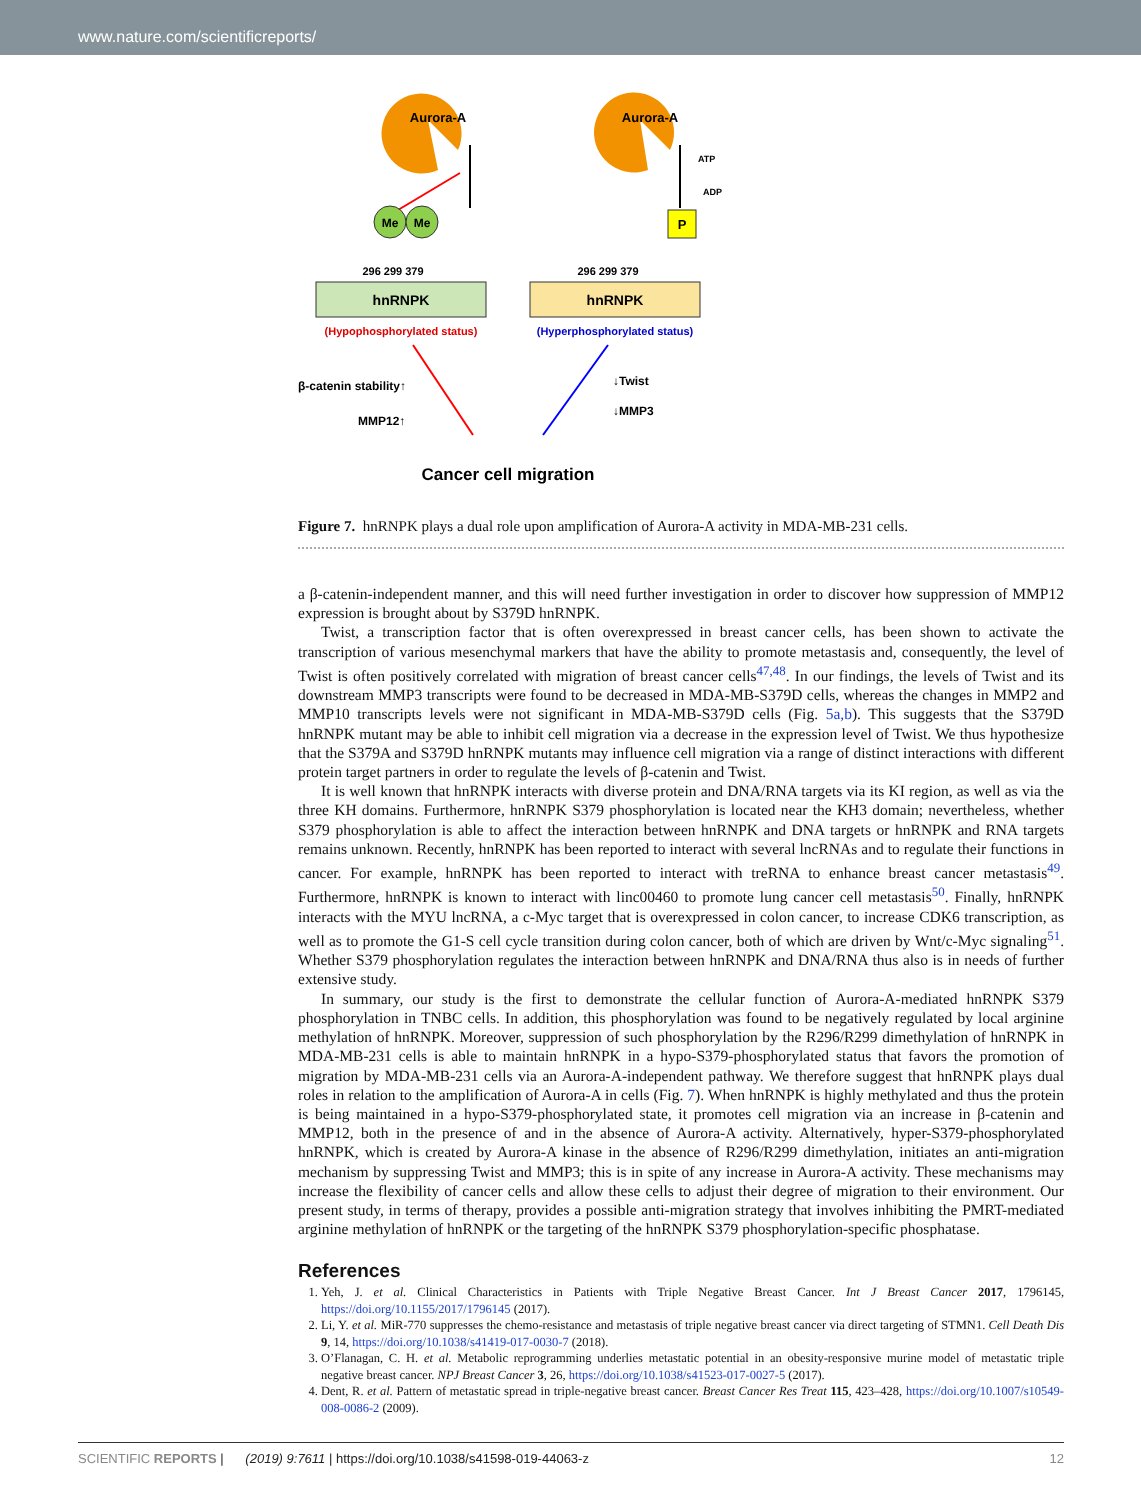www.nature.com/scientificreports/
Aurora-A
Aurora-A
Me
Me
296 299 379
hnRNPK
(Hypophosphorylated status)
ATP
ADP
P
296 299 379
hnRNPK
(Hyperphosphorylated status)
β-catenin stability↑
MMP12↑
↓Twist
↓MMP3
Cancer cell migration
Figure 7. hnRNPK plays a dual role upon amplification of Aurora-A activity in MDA-MB-231 cells.
a β-catenin-independent manner, and this will need further investigation in order to discover how suppression of MMP12 expression is brought about by S379D hnRNPK.
Twist, a transcription factor that is often overexpressed in breast cancer cells, has been shown to activate the transcription of various mesenchymal markers that have the ability to promote metastasis and, consequently, the level of Twist is often positively correlated with migration of breast cancer cells<sup>47,48</sup>. In our findings, the levels of Twist and its downstream MMP3 transcripts were found to be decreased in MDA-MB-S379D cells, whereas the changes in MMP2 and MMP10 transcripts levels were not significant in MDA-MB-S379D cells (Fig. 5a,b). This suggests that the S379D hnRNPK mutant may be able to inhibit cell migration via a decrease in the expression level of Twist. We thus hypothesize that the S379A and S379D hnRNPK mutants may influence cell migration via a range of distinct interactions with different protein target partners in order to regulate the levels of β-catenin and Twist.
It is well known that hnRNPK interacts with diverse protein and DNA/RNA targets via its KI region, as well as via the three KH domains. Furthermore, hnRNPK S379 phosphorylation is located near the KH3 domain; nevertheless, whether S379 phosphorylation is able to affect the interaction between hnRNPK and DNA targets or hnRNPK and RNA targets remains unknown. Recently, hnRNPK has been reported to interact with several lncRNAs and to regulate their functions in cancer. For example, hnRNPK has been reported to interact with treRNA to enhance breast cancer metastasis<sup>49</sup>. Furthermore, hnRNPK is known to interact with linc00460 to promote lung cancer cell metastasis<sup>50</sup>. Finally, hnRNPK interacts with the MYU lncRNA, a c-Myc target that is overexpressed in colon cancer, to increase CDK6 transcription, as well as to promote the G1-S cell cycle transition during colon cancer, both of which are driven by Wnt/c-Myc signaling<sup>51</sup>. Whether S379 phosphorylation regulates the interaction between hnRNPK and DNA/RNA thus also is in needs of further extensive study.
In summary, our study is the first to demonstrate the cellular function of Aurora-A-mediated hnRNPK S379 phosphorylation in TNBC cells. In addition, this phosphorylation was found to be negatively regulated by local arginine methylation of hnRNPK. Moreover, suppression of such phosphorylation by the R296/R299 dimethylation of hnRNPK in MDA-MB-231 cells is able to maintain hnRNPK in a hypo-S379-phosphorylated status that favors the promotion of migration by MDA-MB-231 cells via an Aurora-A-independent pathway. We therefore suggest that hnRNPK plays dual roles in relation to the amplification of Aurora-A in cells (Fig. 7). When hnRNPK is highly methylated and thus the protein is being maintained in a hypo-S379-phosphorylated state, it promotes cell migration via an increase in β-catenin and MMP12, both in the presence of and in the absence of Aurora-A activity. Alternatively, hyper-S379-phosphorylated hnRNPK, which is created by Aurora-A kinase in the absence of R296/R299 dimethylation, initiates an anti-migration mechanism by suppressing Twist and MMP3; this is in spite of any increase in Aurora-A activity. These mechanisms may increase the flexibility of cancer cells and allow these cells to adjust their degree of migration to their environment. Our present study, in terms of therapy, provides a possible anti-migration strategy that involves inhibiting the PMRT-mediated arginine methylation of hnRNPK or the targeting of the hnRNPK S379 phosphorylation-specific phosphatase.
References
1. Yeh, J. et al. Clinical Characteristics in Patients with Triple Negative Breast Cancer. Int J Breast Cancer 2017, 1796145, https://doi.org/10.1155/2017/1796145 (2017).
2. Li, Y. et al. MiR-770 suppresses the chemo-resistance and metastasis of triple negative breast cancer via direct targeting of STMN1. Cell Death Dis 9, 14, https://doi.org/10.1038/s41419-017-0030-7 (2018).
3. O’Flanagan, C. H. et al. Metabolic reprogramming underlies metastatic potential in an obesity-responsive murine model of metastatic triple negative breast cancer. NPJ Breast Cancer 3, 26, https://doi.org/10.1038/s41523-017-0027-5 (2017).
4. Dent, R. et al. Pattern of metastatic spread in triple-negative breast cancer. Breast Cancer Res Treat 115, 423–428, https://doi.org/10.1007/s10549-008-0086-2 (2009).
SCIENTIFIC REPORTS | (2019) 9:7611 | https://doi.org/10.1038/s41598-019-44063-z 12